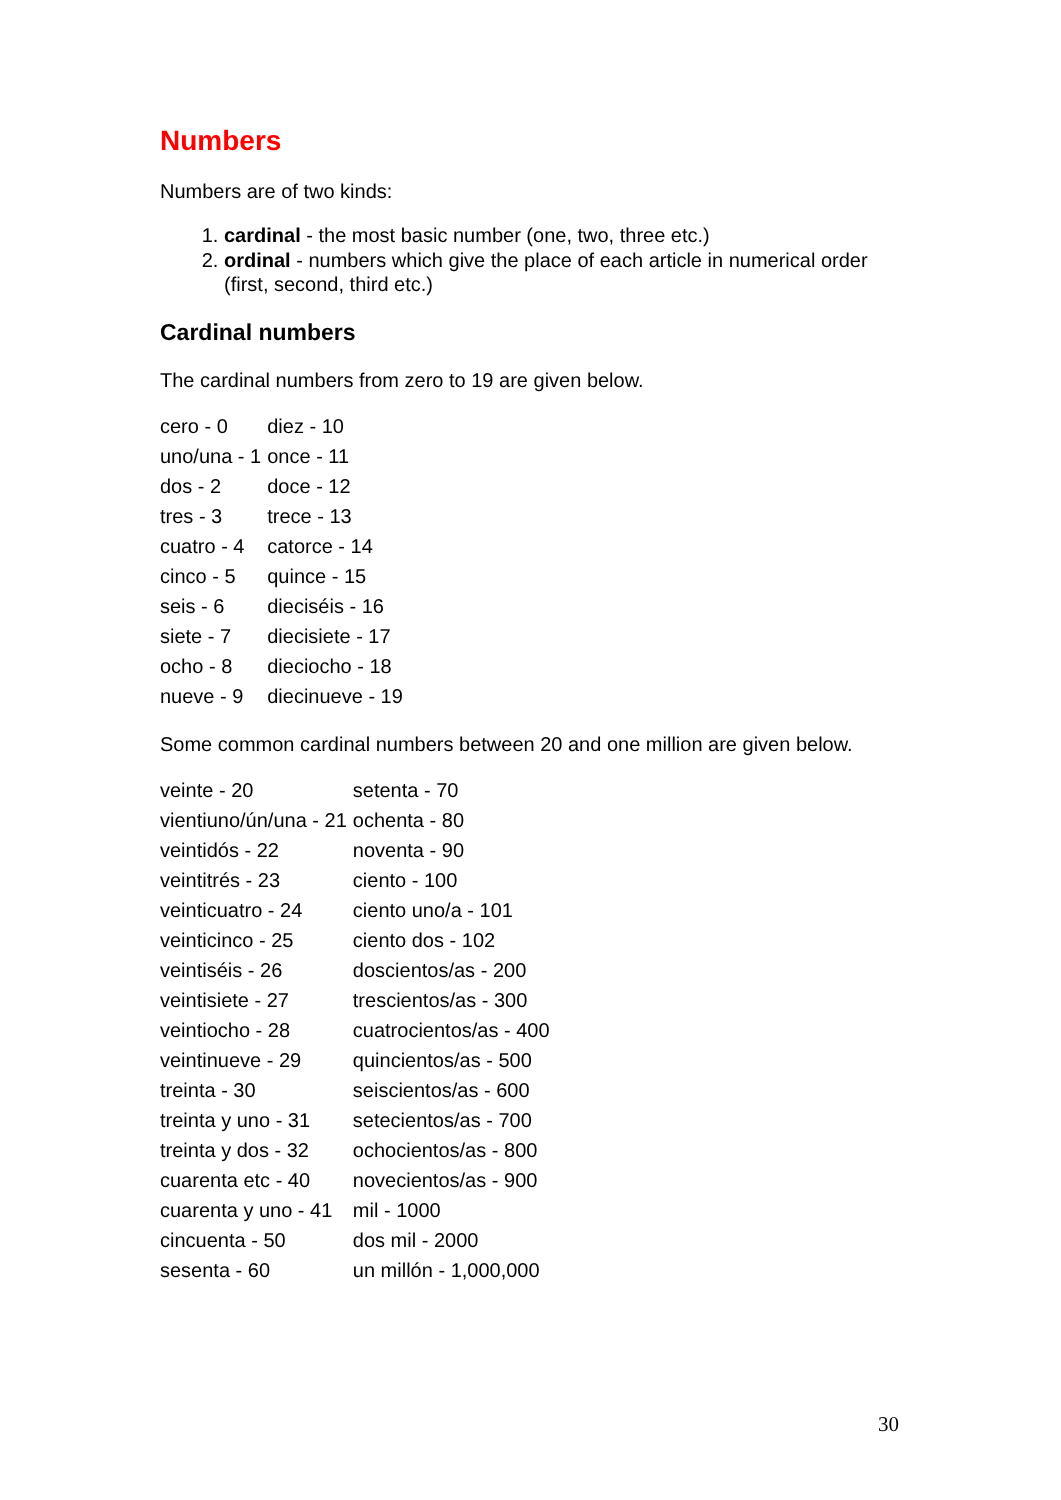Numbers
Numbers are of two kinds:
1. cardinal - the most basic number (one, two, three etc.)
2. ordinal - numbers which give the place of each article in numerical order (first, second, third etc.)
Cardinal numbers
The cardinal numbers from zero to 19 are given below.
| cero - 0 | diez - 10 |
| uno/una - 1 | once - 11 |
| dos - 2 | doce - 12 |
| tres - 3 | trece - 13 |
| cuatro - 4 | catorce - 14 |
| cinco - 5 | quince - 15 |
| seis - 6 | dieciséis - 16 |
| siete - 7 | diecisiete - 17 |
| ocho - 8 | dieciocho - 18 |
| nueve - 9 | diecinueve - 19 |
Some common cardinal numbers between 20 and one million are given below.
| veinte - 20 | setenta - 70 |
| vientiuno/ún/una - 21 | ochenta - 80 |
| veintidós - 22 | noventa - 90 |
| veintitrés - 23 | ciento - 100 |
| veinticuatro - 24 | ciento uno/a - 101 |
| veinticinco - 25 | ciento dos - 102 |
| veintiséis - 26 | doscientos/as - 200 |
| veintisiete - 27 | trescientos/as - 300 |
| veintiocho - 28 | cuatrocientos/as - 400 |
| veintinueve - 29 | quincientos/as - 500 |
| treinta - 30 | seiscientos/as - 600 |
| treinta y uno - 31 | setecientos/as - 700 |
| treinta y dos - 32 | ochocientos/as - 800 |
| cuarenta etc - 40 | novecientos/as - 900 |
| cuarenta y uno - 41 | mil - 1000 |
| cincuenta - 50 | dos mil - 2000 |
| sesenta - 60 | un millón - 1,000,000 |
30